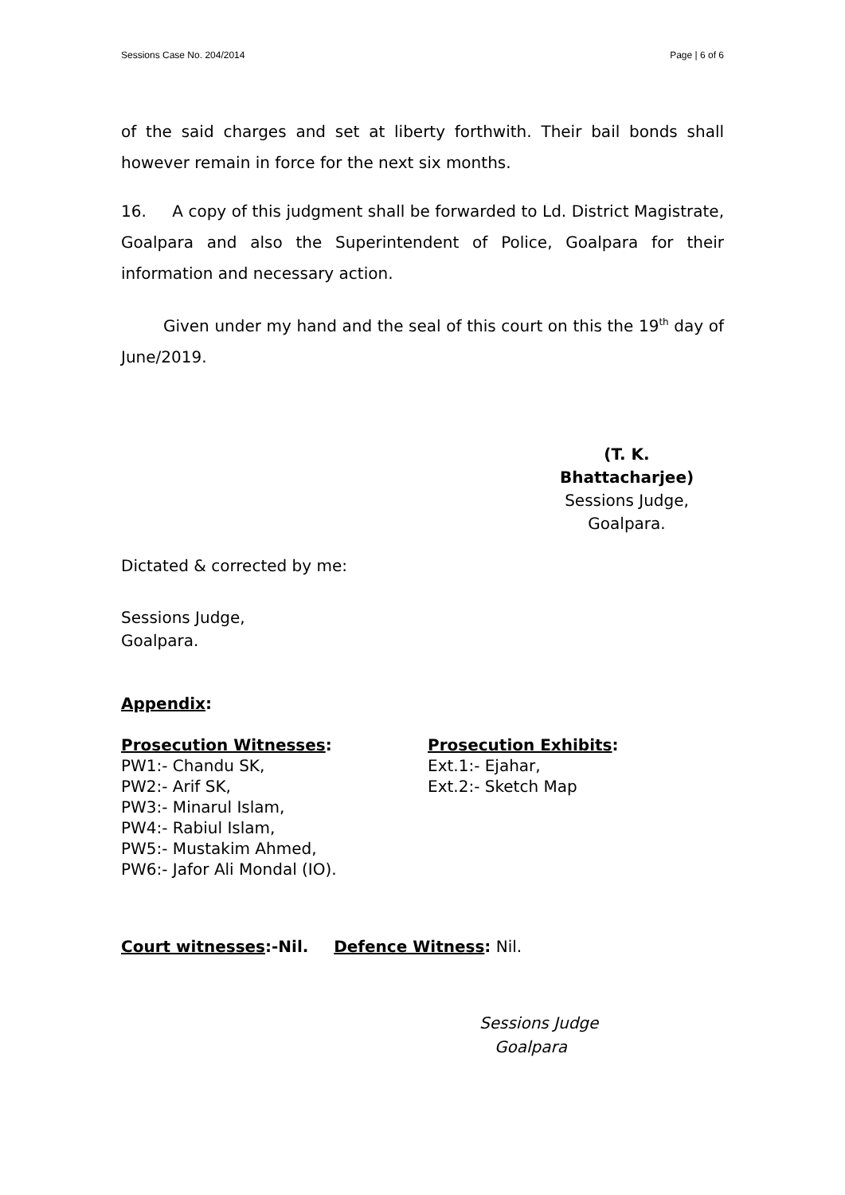Sessions Case No. 204/2014 Page | 6 of 6
of the said charges and set at liberty forthwith. Their bail bonds shall however remain in force for the next six months.
16. A copy of this judgment shall be forwarded to Ld. District Magistrate, Goalpara and also the Superintendent of Police, Goalpara for their information and necessary action.
Given under my hand and the seal of this court on this the 19<sup>th</sup> day of June/2019.
(T. K. Bhattacharjee)
Sessions Judge,
Goalpara.
Dictated & corrected by me:
Sessions Judge,
Goalpara.
Appendix:
Prosecution Witnesses:
PW1:- Chandu SK,
PW2:- Arif SK,
PW3:- Minarul Islam,
PW4:- Rabiul Islam,
PW5:- Mustakim Ahmed,
PW6:- Jafor Ali Mondal (IO).
Prosecution Exhibits:
Ext.1:- Ejahar,
Ext.2:- Sketch Map
Court witnesses:-Nil. Defence Witness: Nil.
Sessions Judge
Goalpara